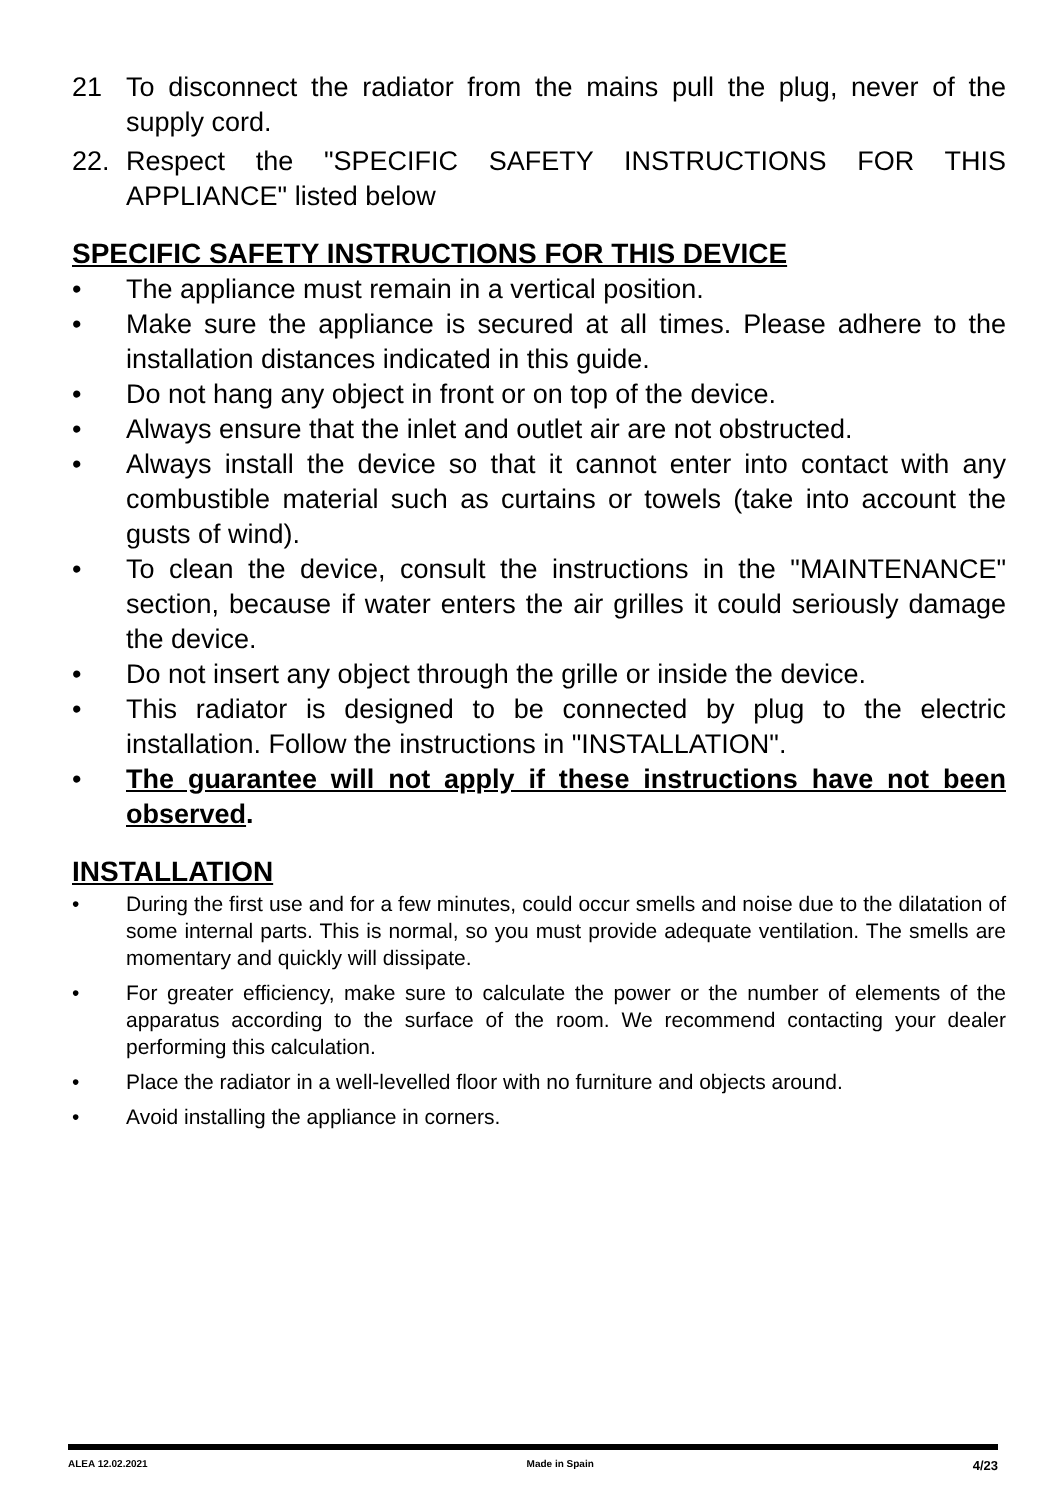21 To disconnect the radiator from the mains pull the plug, never of the supply cord.
22. Respect the "SPECIFIC SAFETY INSTRUCTIONS FOR THIS APPLIANCE" listed below
SPECIFIC SAFETY INSTRUCTIONS FOR THIS DEVICE
• The appliance must remain in a vertical position.
• Make sure the appliance is secured at all times. Please adhere to the installation distances indicated in this guide.
• Do not hang any object in front or on top of the device.
• Always ensure that the inlet and outlet air are not obstructed.
• Always install the device so that it cannot enter into contact with any combustible material such as curtains or towels (take into account the gusts of wind).
• To clean the device, consult the instructions in the "MAINTENANCE" section, because if water enters the air grilles it could seriously damage the device.
• Do not insert any object through the grille or inside the device.
• This radiator is designed to be connected by plug to the electric installation. Follow the instructions in "INSTALLATION".
• The guarantee will not apply if these instructions have not been observed.
INSTALLATION
• During the first use and for a few minutes, could occur smells and noise due to the dilatation of some internal parts. This is normal, so you must provide adequate ventilation. The smells are momentary and quickly will dissipate.
• For greater efficiency, make sure to calculate the power or the number of elements of the apparatus according to the surface of the room. We recommend contacting your dealer performing this calculation.
• Place the radiator in a well-levelled floor with no furniture and objects around.
• Avoid installing the appliance in corners.
ALEA 12.02.2021 Made in Spain 4/23